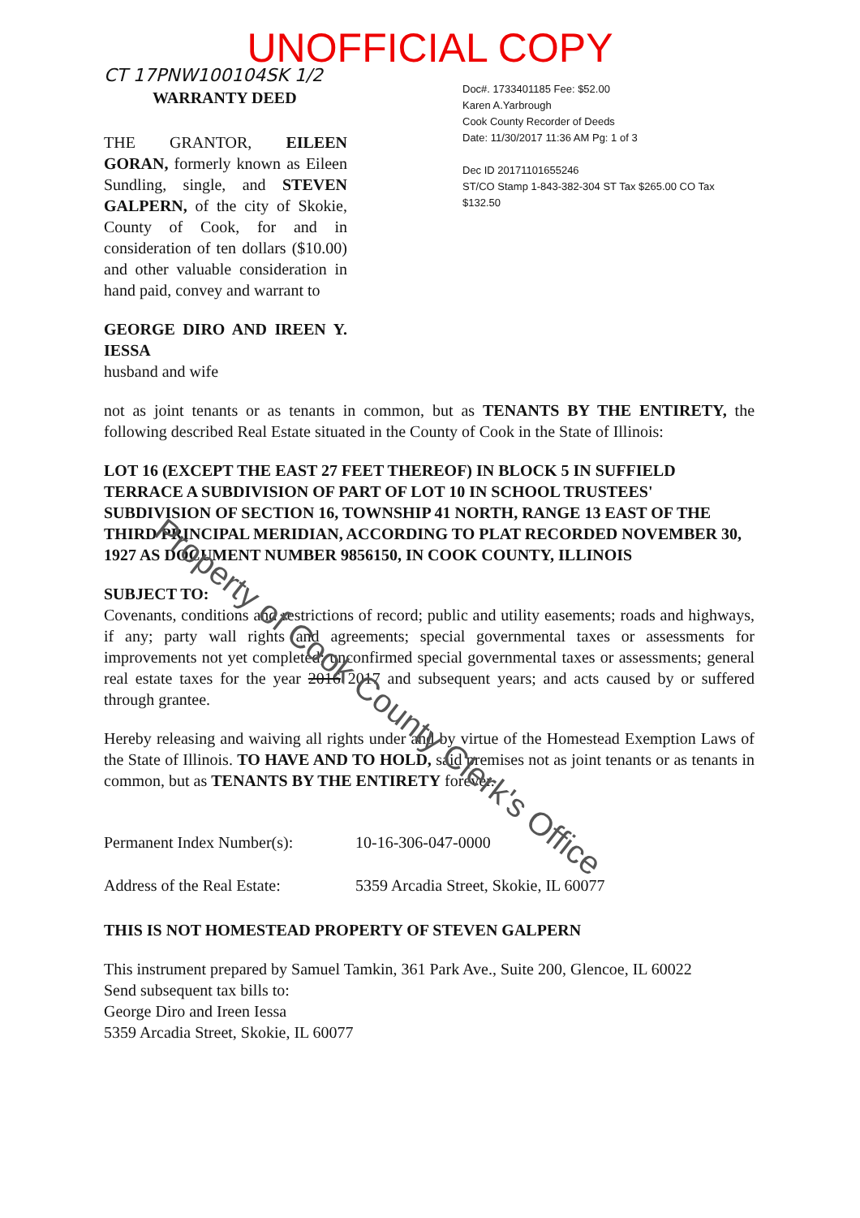UNOFFICIAL COPY
CT 17PNW100104SK 1/2
WARRANTY DEED
THE GRANTOR, EILEEN GORAN, formerly known as Eileen Sundling, single, and STEVEN GALPERN, of the city of Skokie, County of Cook, for and in consideration of ten dollars ($10.00) and other valuable consideration in hand paid, convey and warrant to
GEORGE DIRO AND IREEN Y. IESSA
husband and wife
Doc#. 1733401185 Fee: $52.00
Karen A.Yarbrough
Cook County Recorder of Deeds
Date: 11/30/2017 11:36 AM Pg: 1 of 3
Dec ID 20171101655246
ST/CO Stamp 1-843-382-304 ST Tax $265.00 CO Tax $132.50
not as joint tenants or as tenants in common, but as TENANTS BY THE ENTIRETY, the following described Real Estate situated in the County of Cook in the State of Illinois:
LOT 16 (EXCEPT THE EAST 27 FEET THEREOF) IN BLOCK 5 IN SUFFIELD TERRACE A SUBDIVISION OF PART OF LOT 10 IN SCHOOL TRUSTEES' SUBDIVISION OF SECTION 16, TOWNSHIP 41 NORTH, RANGE 13 EAST OF THE THIRD PRINCIPAL MERIDIAN, ACCORDING TO PLAT RECORDED NOVEMBER 30, 1927 AS DOCUMENT NUMBER 9856150, IN COOK COUNTY, ILLINOIS
SUBJECT TO:
Covenants, conditions and restrictions of record; public and utility easements; roads and highways, if any; party wall rights and agreements; special governmental taxes or assessments for improvements not yet completed; unconfirmed special governmental taxes or assessments; general real estate taxes for the year 2016 2017 and subsequent years; and acts caused by or suffered through grantee.
Hereby releasing and waiving all rights under and by virtue of the Homestead Exemption Laws of the State of Illinois. TO HAVE AND TO HOLD, said premises not as joint tenants or as tenants in common, but as TENANTS BY THE ENTIRETY forever.
Permanent Index Number(s): 10-16-306-047-0000
Address of the Real Estate: 5359 Arcadia Street, Skokie, IL 60077
THIS IS NOT HOMESTEAD PROPERTY OF STEVEN GALPERN
This instrument prepared by Samuel Tamkin, 361 Park Ave., Suite 200, Glencoe, IL 60022
Send subsequent tax bills to:
George Diro and Ireen Iessa
5359 Arcadia Street, Skokie, IL 60077
Property of Cook County Clerk's Office